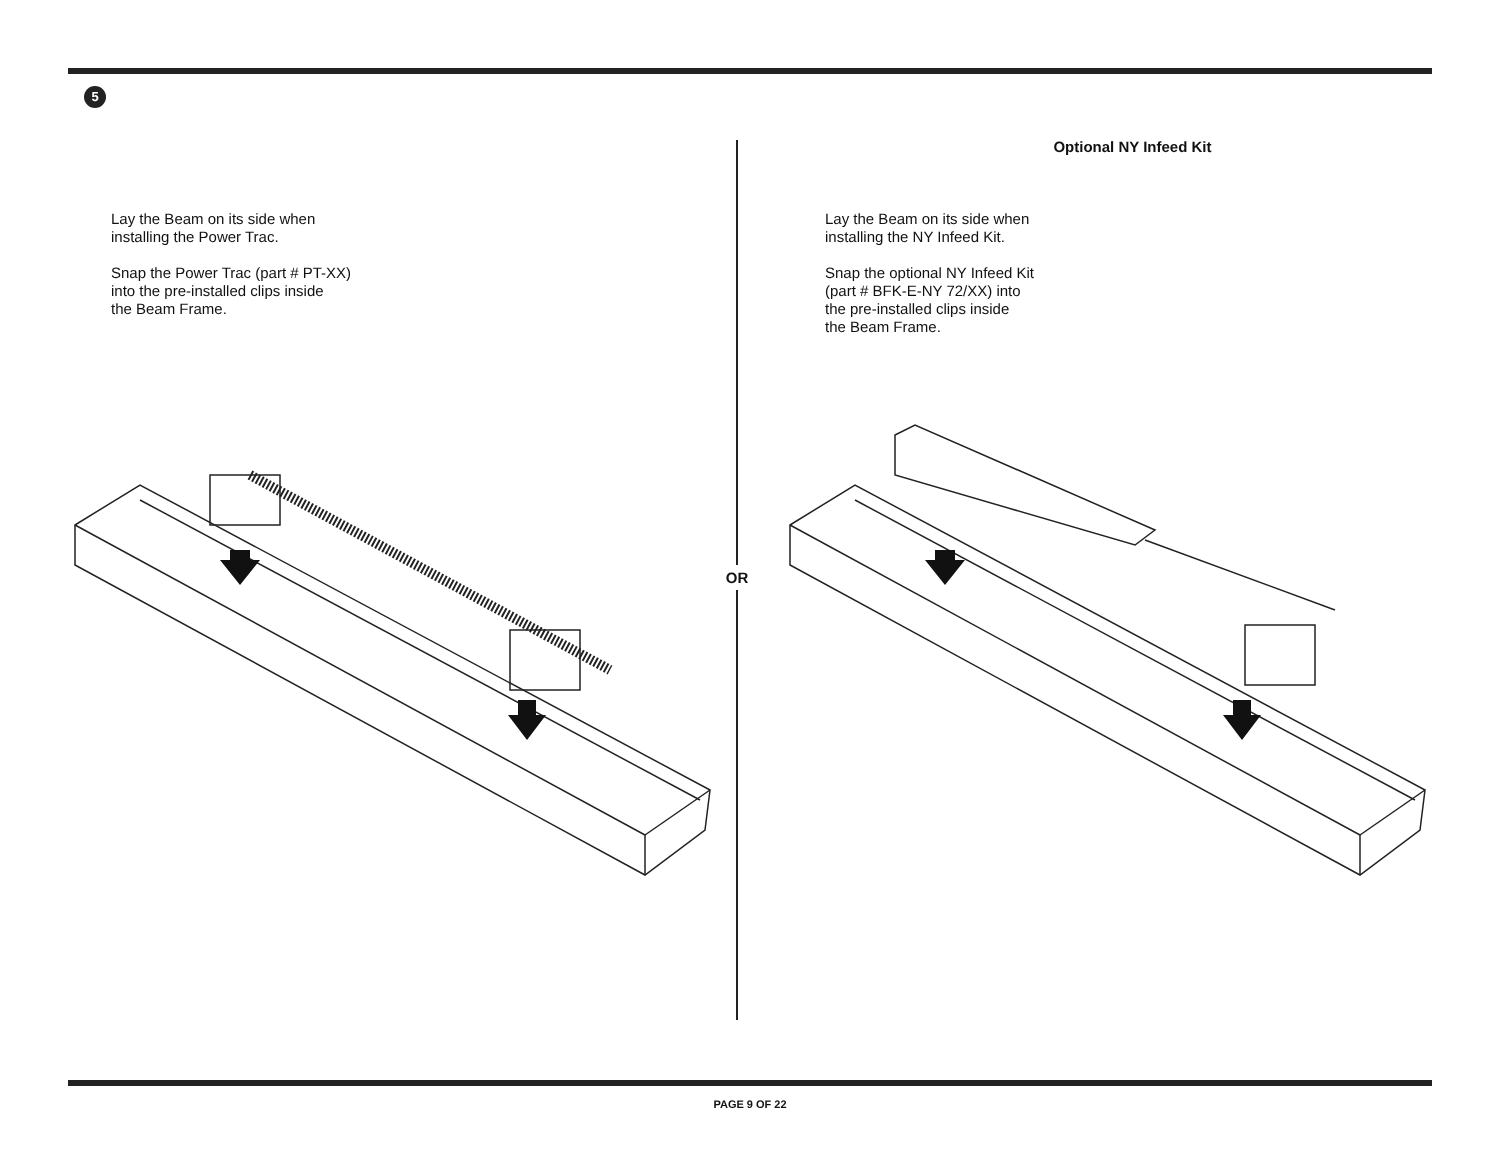5
Lay the Beam on its side when
installing the Power Trac.
Snap the Power Trac (part # PT-XX)
into the pre-installed clips inside
the Beam Frame.
OR
Optional NY Infeed Kit
Lay the Beam on its side when
installing the NY Infeed Kit.
Snap the optional NY Infeed Kit
(part # BFK-E-NY 72/XX) into
the pre-installed clips inside
the Beam Frame.
PAGE 9 OF 22